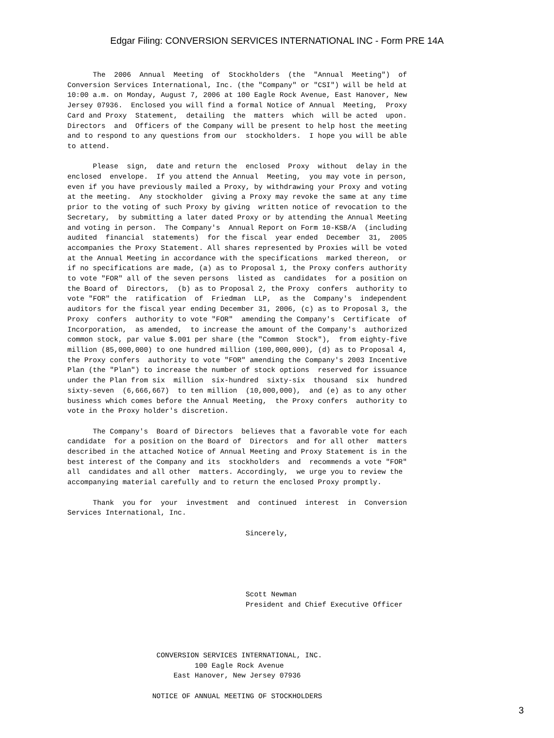Edgar Filing: CONVERSION SERVICES INTERNATIONAL INC - Form PRE 14A
      The  2006  Annual  Meeting  of  Stockholders  (the  "Annual  Meeting")  of
Conversion Services International, Inc. (the "Company" or "CSI") will be held at
10:00 a.m. on Monday, August 7, 2006 at 100 Eagle Rock Avenue, East Hanover, New
Jersey 07936.  Enclosed you will find a formal Notice of Annual  Meeting,  Proxy
Card and Proxy  Statement,  detailing  the  matters  which  will be acted  upon.
Directors  and  Officers of the Company will be present to help host the meeting
and to respond to any questions from our  stockholders.  I hope you will be able
to attend.

      Please  sign,  date and return the  enclosed  Proxy  without  delay in the
enclosed  envelope.  If you attend the Annual  Meeting,  you may vote in person,
even if you have previously mailed a Proxy, by withdrawing your Proxy and voting
at the meeting.  Any stockholder  giving a Proxy may revoke the same at any time
prior to the voting of such Proxy by giving  written notice of revocation to the
Secretary,  by submitting a later dated Proxy or by attending the Annual Meeting
and voting in person.  The Company's  Annual Report on Form 10-KSB/A  (including
audited  financial  statements)  for the fiscal  year ended  December  31,  2005
accompanies the Proxy Statement. All shares represented by Proxies will be voted
at the Annual Meeting in accordance with the specifications  marked thereon,  or
if no specifications are made, (a) as to Proposal 1, the Proxy confers authority
to vote "FOR" all of the seven persons  listed as  candidates  for a position on
the Board of  Directors,  (b) as to Proposal 2, the Proxy  confers  authority to
vote "FOR" the  ratification  of  Friedman  LLP,  as the  Company's  independent
auditors for the fiscal year ending December 31, 2006, (c) as to Proposal 3, the
Proxy  confers  authority to vote "FOR"  amending the Company's  Certificate  of
Incorporation,  as amended,  to increase the amount of the Company's  authorized
common stock, par value $.001 per share (the "Common  Stock"),  from eighty-five
million (85,000,000) to one hundred million (100,000,000), (d) as to Proposal 4,
the Proxy confers  authority to vote "FOR" amending the Company's 2003 Incentive
Plan (the "Plan") to increase the number of stock options  reserved for issuance
under the Plan from six  million  six-hundred  sixty-six  thousand  six  hundred
sixty-seven  (6,666,667)  to ten million  (10,000,000),  and (e) as to any other
business which comes before the Annual Meeting,  the Proxy confers  authority to
vote in the Proxy holder's discretion.

      The Company's  Board of Directors  believes that a favorable vote for each
candidate  for a position on the Board of  Directors  and for all other  matters
described in the attached Notice of Annual Meeting and Proxy Statement is in the
best interest of the Company and its  stockholders  and  recommends a vote "FOR"
all  candidates and all other  matters. Accordingly,  we urge you to review the
accompanying material carefully and to return the enclosed Proxy promptly.

      Thank  you for  your  investment  and  continued  interest  in  Conversion
Services International, Inc.

                                          Sincerely,





                                          Scott Newman
                                          President and Chief Executive Officer




                     CONVERSION SERVICES INTERNATIONAL, INC.
                              100 Eagle Rock Avenue
                         East Hanover, New Jersey 07936

                    NOTICE OF ANNUAL MEETING OF STOCKHOLDERS
3